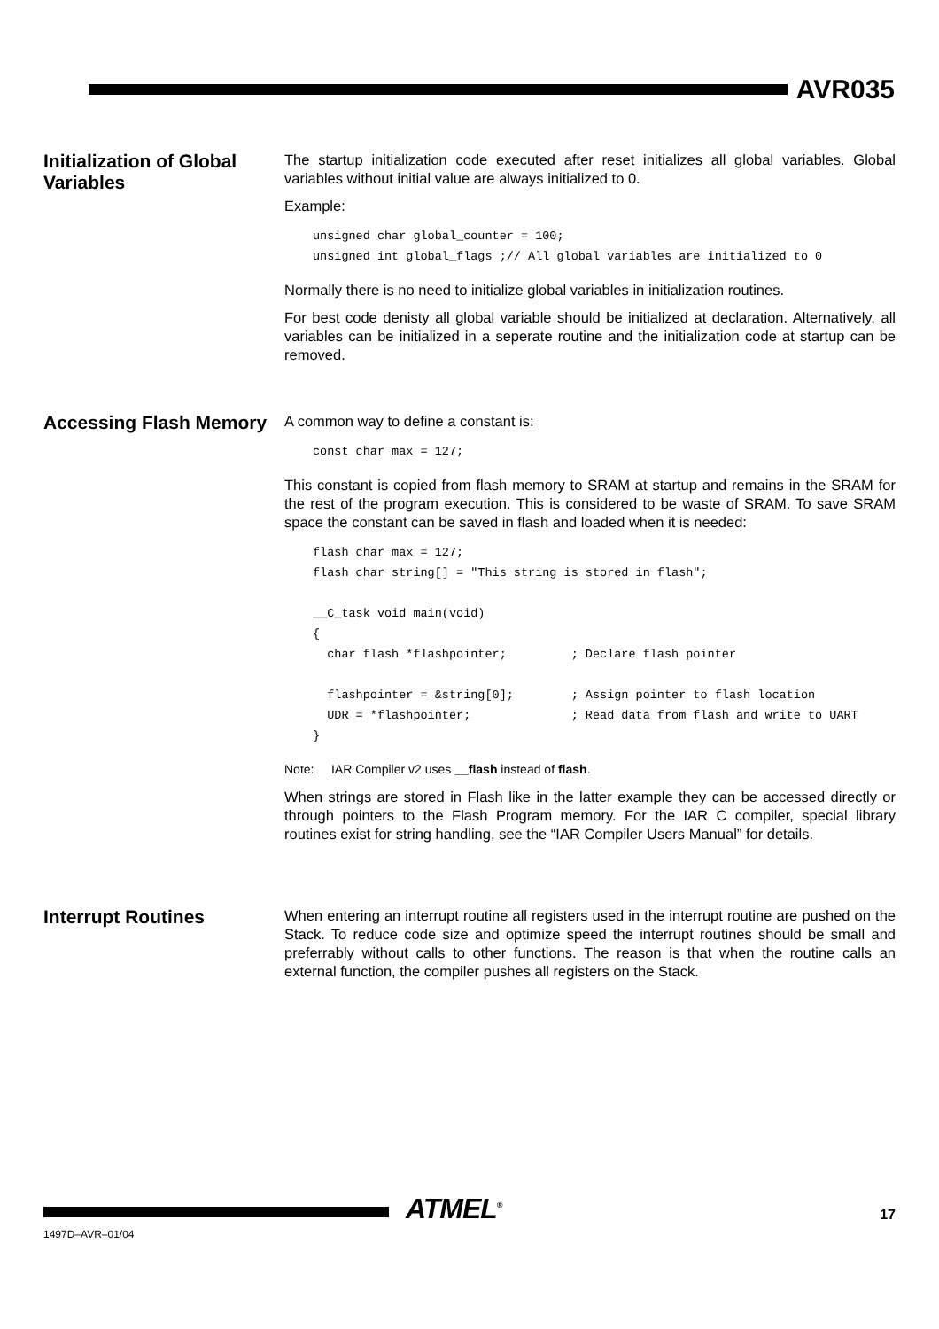AVR035
Initialization of Global Variables
The startup initialization code executed after reset initializes all global variables. Global variables without initial value are always initialized to 0.
Example:
unsigned char global_counter = 100;
unsigned int global_flags ;// All global variables are initialized to 0
Normally there is no need to initialize global variables in initialization routines.
For best code denisty all global variable should be initialized at declaration. Alternatively, all variables can be initialized in a seperate routine and the initialization code at startup can be removed.
Accessing Flash Memory
A common way to define a constant is:
const char max = 127;
This constant is copied from flash memory to SRAM at startup and remains in the SRAM for the rest of the program execution. This is considered to be waste of SRAM. To save SRAM space the constant can be saved in flash and loaded when it is needed:
flash char max = 127;
flash char string[] = "This string is stored in flash";

__C_task void main(void)
{
  char flash *flashpointer;         ; Declare flash pointer

  flashpointer = &string[0];        ; Assign pointer to flash location
  UDR = *flashpointer;              ; Read data from flash and write to UART
}
Note: IAR Compiler v2 uses __flash instead of flash.
When strings are stored in Flash like in the latter example they can be accessed directly or through pointers to the Flash Program memory. For the IAR C compiler, special library routines exist for string handling, see the “IAR Compiler Users Manual” for details.
Interrupt Routines
When entering an interrupt routine all registers used in the interrupt routine are pushed on the Stack. To reduce code size and optimize speed the interrupt routines should be small and preferrably without calls to other functions. The reason is that when the routine calls an external function, the compiler pushes all registers on the Stack.
ATMEL<sup>®</sup> 17
1497D–AVR–01/04